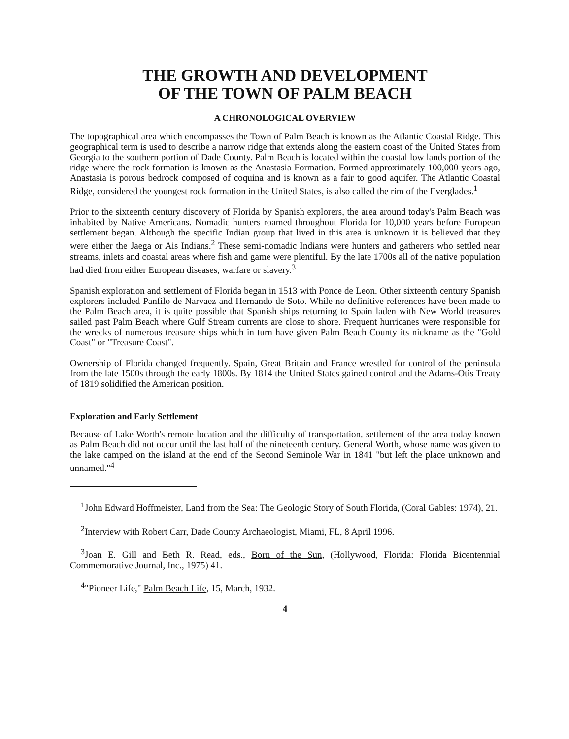THE GROWTH AND DEVELOPMENT
OF THE TOWN OF PALM BEACH
A CHRONOLOGICAL OVERVIEW
The topographical area which encompasses the Town of Palm Beach is known as the Atlantic Coastal Ridge. This geographical term is used to describe a narrow ridge that extends along the eastern coast of the United States from Georgia to the southern portion of Dade County. Palm Beach is located within the coastal low lands portion of the ridge where the rock formation is known as the Anastasia Formation. Formed approximately 100,000 years ago, Anastasia is porous bedrock composed of coquina and is known as a fair to good aquifer. The Atlantic Coastal Ridge, considered the youngest rock formation in the United States, is also called the rim of the Everglades.<sup>1</sup>
Prior to the sixteenth century discovery of Florida by Spanish explorers, the area around today's Palm Beach was inhabited by Native Americans. Nomadic hunters roamed throughout Florida for 10,000 years before European settlement began. Although the specific Indian group that lived in this area is unknown it is believed that they were either the Jaega or Ais Indians.<sup>2</sup> These semi-nomadic Indians were hunters and gatherers who settled near streams, inlets and coastal areas where fish and game were plentiful. By the late 1700s all of the native population had died from either European diseases, warfare or slavery.<sup>3</sup>
Spanish exploration and settlement of Florida began in 1513 with Ponce de Leon. Other sixteenth century Spanish explorers included Panfilo de Narvaez and Hernando de Soto. While no definitive references have been made to the Palm Beach area, it is quite possible that Spanish ships returning to Spain laden with New World treasures sailed past Palm Beach where Gulf Stream currents are close to shore. Frequent hurricanes were responsible for the wrecks of numerous treasure ships which in turn have given Palm Beach County its nickname as the "Gold Coast" or "Treasure Coast".
Ownership of Florida changed frequently. Spain, Great Britain and France wrestled for control of the peninsula from the late 1500s through the early 1800s. By 1814 the United States gained control and the Adams-Otis Treaty of 1819 solidified the American position.
Exploration and Early Settlement
Because of Lake Worth's remote location and the difficulty of transportation, settlement of the area today known as Palm Beach did not occur until the last half of the nineteenth century. General Worth, whose name was given to the lake camped on the island at the end of the Second Seminole War in 1841 "but left the place unknown and unnamed."<sup>4</sup>
<sup>1</sup> John Edward Hoffmeister, Land from the Sea: The Geologic Story of South Florida, (Coral Gables: 1974), 21.
<sup>2</sup> Interview with Robert Carr, Dade County Archaeologist, Miami, FL, 8 April 1996.
<sup>3</sup> Joan E. Gill and Beth R. Read, eds., Born of the Sun, (Hollywood, Florida: Florida Bicentennial Commemorative Journal, Inc., 1975) 41.
<sup>4</sup> "Pioneer Life," Palm Beach Life, 15, March, 1932.
4